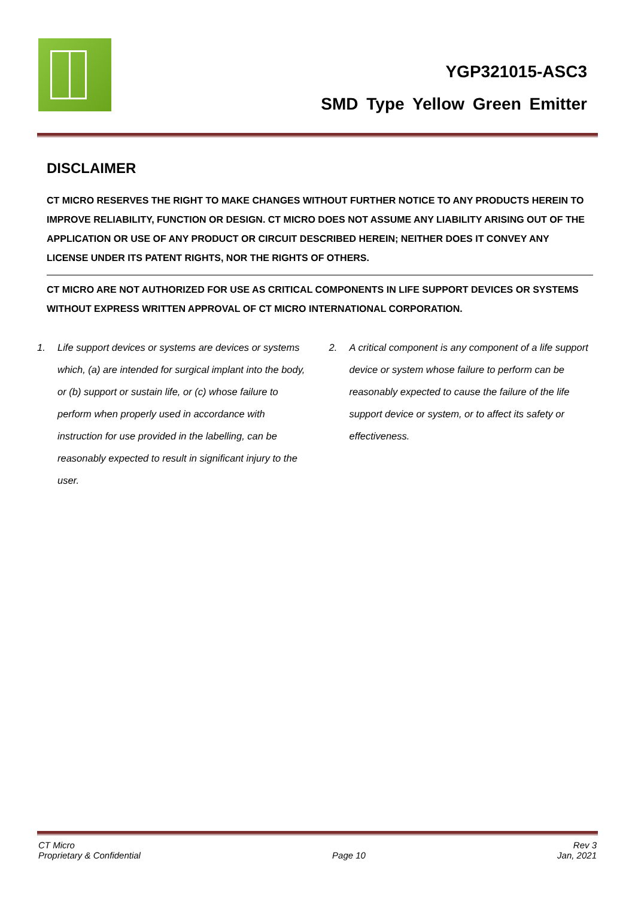YGP321015-ASC3
SMD Type Yellow Green Emitter
DISCLAIMER
CT MICRO RESERVES THE RIGHT TO MAKE CHANGES WITHOUT FURTHER NOTICE TO ANY PRODUCTS HEREIN TO IMPROVE RELIABILITY, FUNCTION OR DESIGN. CT MICRO DOES NOT ASSUME ANY LIABILITY ARISING OUT OF THE APPLICATION OR USE OF ANY PRODUCT OR CIRCUIT DESCRIBED HEREIN; NEITHER DOES IT CONVEY ANY LICENSE UNDER ITS PATENT RIGHTS, NOR THE RIGHTS OF OTHERS.
CT MICRO ARE NOT AUTHORIZED FOR USE AS CRITICAL COMPONENTS IN LIFE SUPPORT DEVICES OR SYSTEMS WITHOUT EXPRESS WRITTEN APPROVAL OF CT MICRO INTERNATIONAL CORPORATION.
1. Life support devices or systems are devices or systems which, (a) are intended for surgical implant into the body, or (b) support or sustain life, or (c) whose failure to perform when properly used in accordance with instruction for use provided in the labelling, can be reasonably expected to result in significant injury to the user.
2. A critical component is any component of a life support device or system whose failure to perform can be reasonably expected to cause the failure of the life support device or system, or to affect its safety or effectiveness.
CT Micro
Proprietary & Confidential Page 10 Rev 3
Jan, 2021